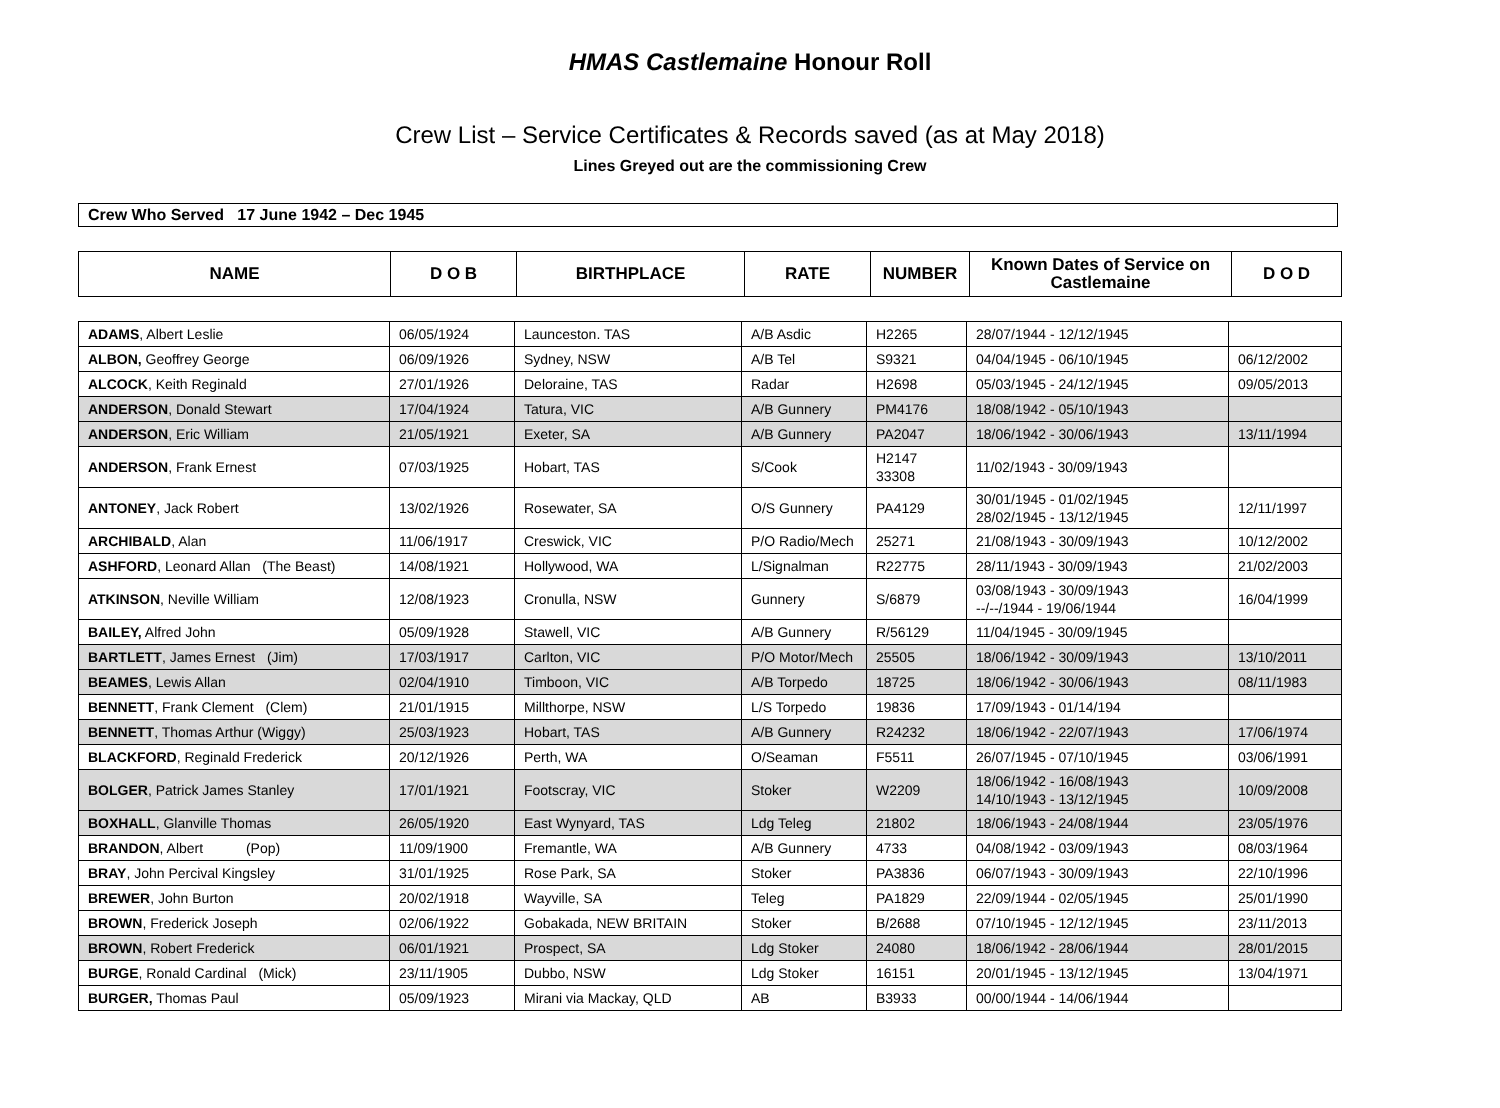HMAS Castlemaine Honour Roll
Crew List – Service Certificates & Records saved (as at May 2018)
Lines Greyed out are the commissioning Crew
Crew Who Served 17 June 1942 – Dec 1945
| NAME | D O B | BIRTHPLACE | RATE | NUMBER | Known Dates of Service on Castlemaine | D O D |
| --- | --- | --- | --- | --- | --- | --- |
| ADAMS , Albert Leslie | 06/05/1924 | Launceston. TAS | A/B Asdic | H2265 | 28/07/1944 - 12/12/1945 | |
| ALBON, Geoffrey George | 06/09/1926 | Sydney, NSW | A/B Tel | S9321 | 04/04/1945 - 06/10/1945 | 06/12/2002 |
| ALCOCK , Keith Reginald | 27/01/1926 | Deloraine, TAS | Radar | H2698 | 05/03/1945 - 24/12/1945 | 09/05/2013 |
| ANDERSON , Donald Stewart | 17/04/1924 | Tatura, VIC | A/B Gunnery | PM4176 | 18/08/1942 - 05/10/1943 | |
| ANDERSON , Eric William | 21/05/1921 | Exeter, SA | A/B Gunnery | PA2047 | 18/06/1942 - 30/06/1943 | 13/11/1994 |
| ANDERSON , Frank Ernest | 07/03/1925 | Hobart, TAS | S/Cook | H2147 33308 | 11/02/1943 - 30/09/1943 | |
| ANTONEY , Jack Robert | 13/02/1926 | Rosewater, SA | O/S Gunnery | PA4129 | 30/01/1945 - 01/02/1945 28/02/1945 - 13/12/1945 | 12/11/1997 |
| ARCHIBALD , Alan | 11/06/1917 | Creswick, VIC | P/O Radio/Mech | 25271 | 21/08/1943 - 30/09/1943 | 10/12/2002 |
| ASHFORD , Leonard Allan (The Beast) | 14/08/1921 | Hollywood, WA | L/Signalman | R22775 | 28/11/1943 - 30/09/1943 | 21/02/2003 |
| ATKINSON , Neville William | 12/08/1923 | Cronulla, NSW | Gunnery | S/6879 | 03/08/1943 - 30/09/1943 --/--/1944 - 19/06/1944 | 16/04/1999 |
| BAILEY, Alfred John | 05/09/1928 | Stawell, VIC | A/B Gunnery | R/56129 | 11/04/1945 - 30/09/1945 | |
| BARTLETT , James Ernest (Jim) | 17/03/1917 | Carlton, VIC | P/O Motor/Mech | 25505 | 18/06/1942 - 30/09/1943 | 13/10/2011 |
| BEAMES , Lewis Allan | 02/04/1910 | Timboon, VIC | A/B Torpedo | 18725 | 18/06/1942 - 30/06/1943 | 08/11/1983 |
| BENNETT , Frank Clement (Clem) | 21/01/1915 | Millthorpe, NSW | L/S Torpedo | 19836 | 17/09/1943 - 01/14/194 | |
| BENNETT , Thomas Arthur (Wiggy) | 25/03/1923 | Hobart, TAS | A/B Gunnery | R24232 | 18/06/1942 - 22/07/1943 | 17/06/1974 |
| BLACKFORD , Reginald Frederick | 20/12/1926 | Perth, WA | O/Seaman | F5511 | 26/07/1945 - 07/10/1945 | 03/06/1991 |
| BOLGER , Patrick James Stanley | 17/01/1921 | Footscray, VIC | Stoker | W2209 | 18/06/1942 - 16/08/1943 14/10/1943 - 13/12/1945 | 10/09/2008 |
| BOXHALL , Glanville Thomas | 26/05/1920 | East Wynyard, TAS | Ldg Teleg | 21802 | 18/06/1943 - 24/08/1944 | 23/05/1976 |
| BRANDON , Albert (Pop) | 11/09/1900 | Fremantle, WA | A/B Gunnery | 4733 | 04/08/1942 - 03/09/1943 | 08/03/1964 |
| BRAY , John Percival Kingsley | 31/01/1925 | Rose Park, SA | Stoker | PA3836 | 06/07/1943 - 30/09/1943 | 22/10/1996 |
| BREWER , John Burton | 20/02/1918 | Wayville, SA | Teleg | PA1829 | 22/09/1944 - 02/05/1945 | 25/01/1990 |
| BROWN , Frederick Joseph | 02/06/1922 | Gobakada, NEW BRITAIN | Stoker | B/2688 | 07/10/1945 - 12/12/1945 | 23/11/2013 |
| BROWN , Robert Frederick | 06/01/1921 | Prospect, SA | Ldg Stoker | 24080 | 18/06/1942 - 28/06/1944 | 28/01/2015 |
| BURGE , Ronald Cardinal (Mick) | 23/11/1905 | Dubbo, NSW | Ldg Stoker | 16151 | 20/01/1945 - 13/12/1945 | 13/04/1971 |
| BURGER, Thomas Paul | 05/09/1923 | Mirani via Mackay, QLD | AB | B3933 | 00/00/1944 - 14/06/1944 | |